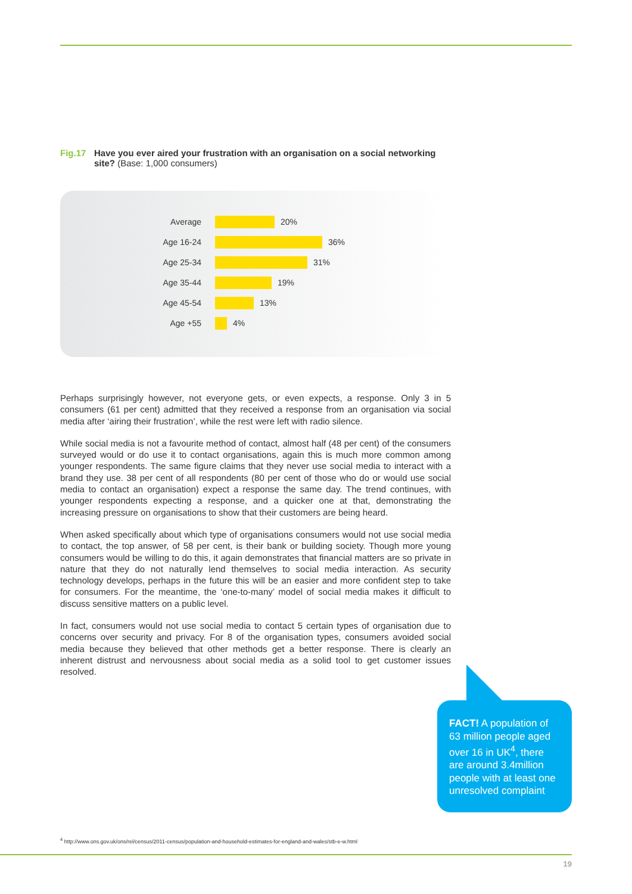Fig.17 Have you ever aired your frustration with an organisation on a social networking site? (Base: 1,000 consumers)
Average
20%
Age 16-24
36%
Age 25-34
31%
Age 35-44
19%
Age 45-54
13%
Age +55
4%
Perhaps surprisingly however, not everyone gets, or even expects, a response. Only 3 in 5 consumers (61 per cent) admitted that they received a response from an organisation via social media after ‘airing their frustration’, while the rest were left with radio silence.
While social media is not a favourite method of contact, almost half (48 per cent) of the consumers surveyed would or do use it to contact organisations, again this is much more common among younger respondents. The same figure claims that they never use social media to interact with a brand they use. 38 per cent of all respondents (80 per cent of those who do or would use social media to contact an organisation) expect a response the same day. The trend continues, with younger respondents expecting a response, and a quicker one at that, demonstrating the increasing pressure on organisations to show that their customers are being heard.
When asked specifically about which type of organisations consumers would not use social media to contact, the top answer, of 58 per cent, is their bank or building society. Though more young consumers would be willing to do this, it again demonstrates that financial matters are so private in nature that they do not naturally lend themselves to social media interaction. As security technology develops, perhaps in the future this will be an easier and more confident step to take for consumers. For the meantime, the ‘one-to-many’ model of social media makes it difficult to discuss sensitive matters on a public level.
In fact, consumers would not use social media to contact 5 certain types of organisation due to concerns over security and privacy. For 8 of the organisation types, consumers avoided social media because they believed that other methods get a better response. There is clearly an inherent distrust and nervousness about social media as a solid tool to get customer issues resolved.
FACT! A population of 63 million people aged over 16 in UK<sup>4</sup>, there are around 3.4million people with at least one unresolved complaint
<sup>4</sup> http://www.ons.gov.uk/ons/rel/census/2011-census/population-and-household-estimates-for-england-and-wales/stb-e-w.html
19